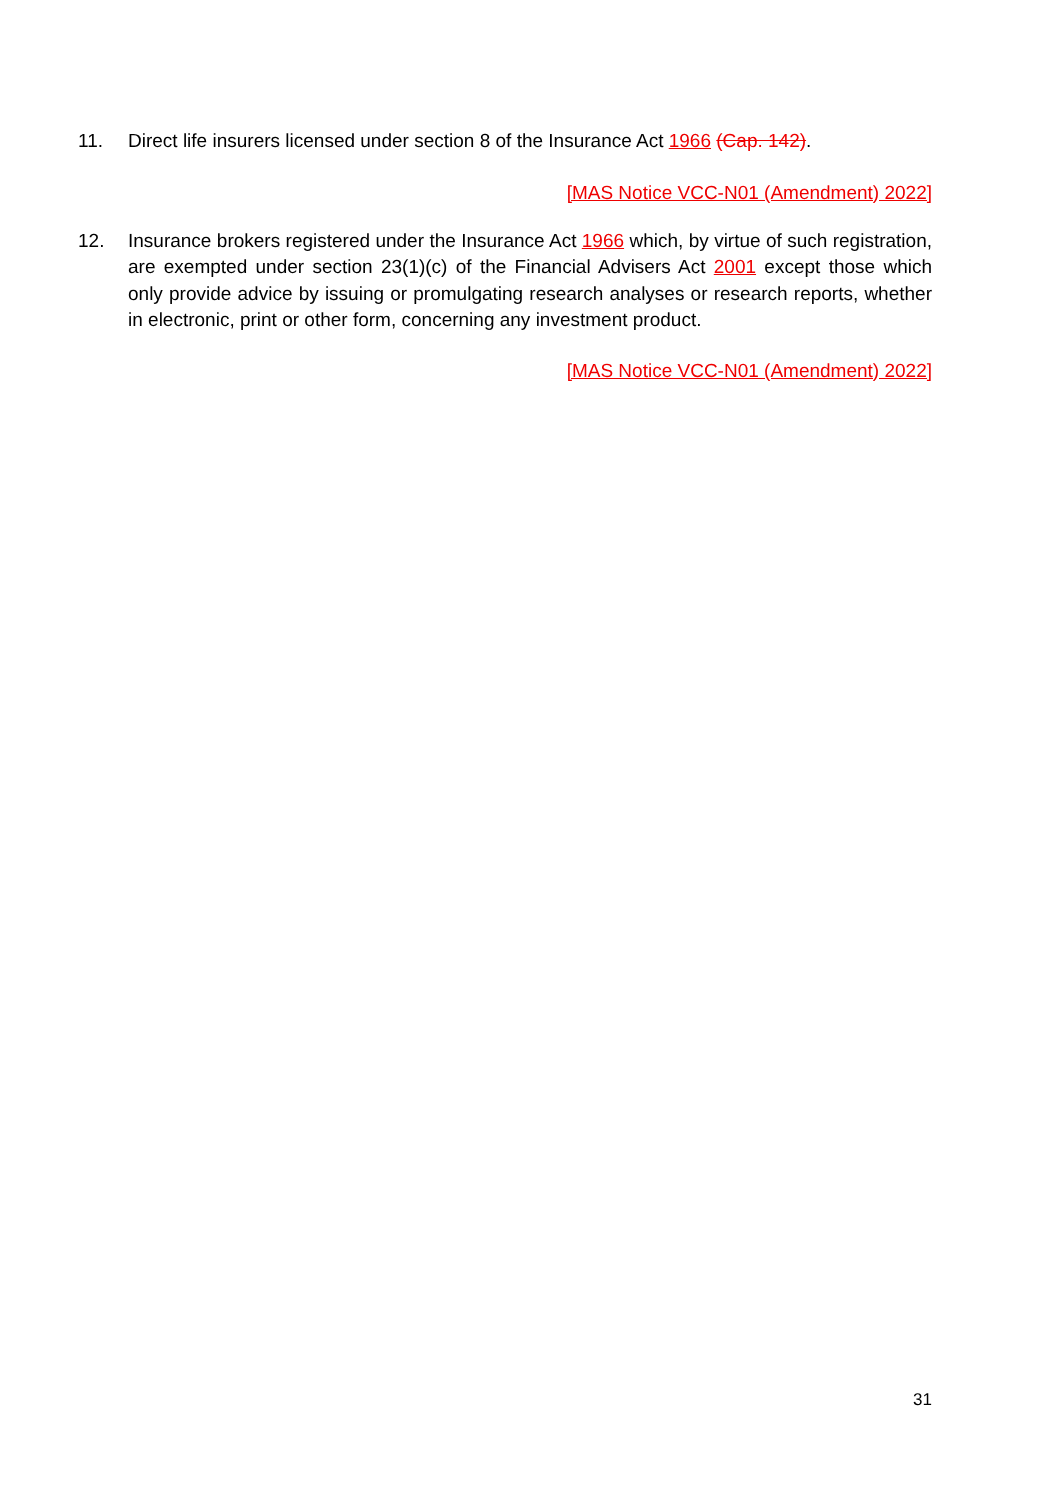11. Direct life insurers licensed under section 8 of the Insurance Act 1966 (Cap. 142).
[MAS Notice VCC-N01 (Amendment) 2022]
12. Insurance brokers registered under the Insurance Act 1966 which, by virtue of such registration, are exempted under section 23(1)(c) of the Financial Advisers Act 2001 except those which only provide advice by issuing or promulgating research analyses or research reports, whether in electronic, print or other form, concerning any investment product.
[MAS Notice VCC-N01 (Amendment) 2022]
31